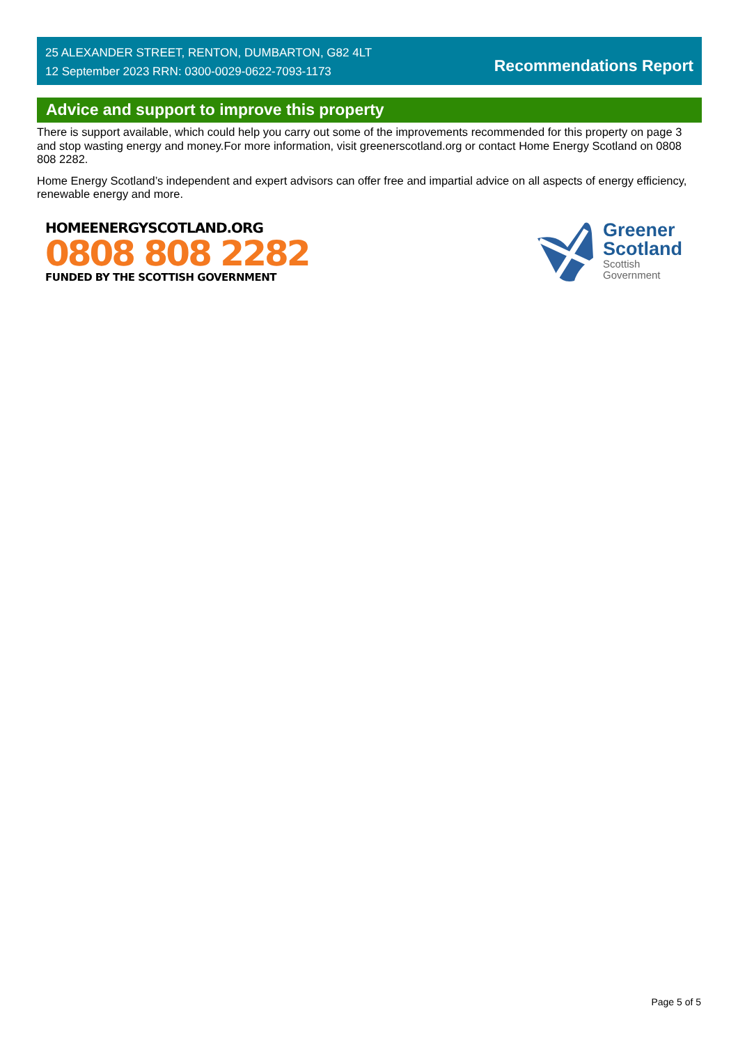25 ALEXANDER STREET, RENTON, DUMBARTON, G82 4LT
12 September 2023 RRN: 0300-0029-0622-7093-1173
Recommendations Report
Advice and support to improve this property
There is support available, which could help you carry out some of the improvements recommended for this property on page 3 and stop wasting energy and money.For more information, visit greenerscotland.org or contact Home Energy Scotland on 0808 808 2282.
Home Energy Scotland’s independent and expert advisors can offer free and impartial advice on all aspects of energy efficiency, renewable energy and more.
HOMEENERGYSCOTLAND.ORG
0808 808 2282
FUNDED BY THE SCOTTISH GOVERNMENT
Greener
Scotland
Scottish
Government
Page 5 of 5